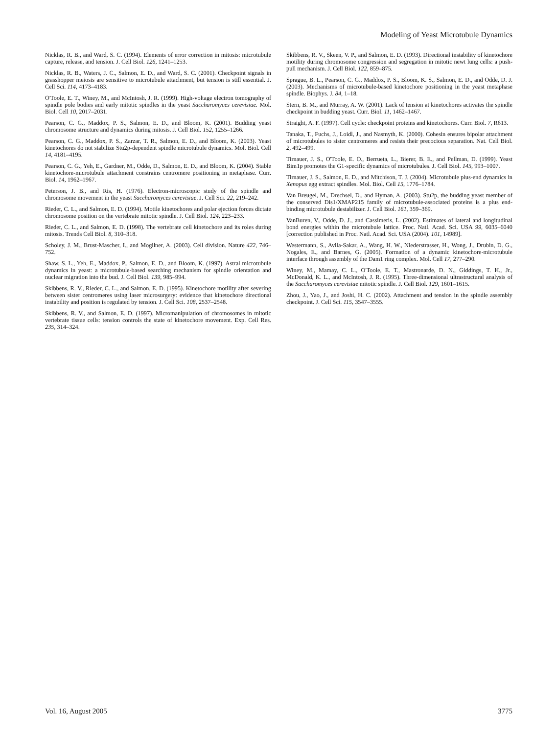Modeling of Yeast Microtubule Dynamics
Nicklas, R. B., and Ward, S. C. (1994). Elements of error correction in mitosis: microtubule capture, release, and tension. J. Cell Biol. 126, 1241–1253.
Nicklas, R. B., Waters, J. C., Salmon, E. D., and Ward, S. C. (2001). Checkpoint signals in grasshopper meiosis are sensitive to microtubule attachment, but tension is still essential. J. Cell Sci. 114, 4173–4183.
O'Toole, E. T., Winey, M., and McIntosh, J. R. (1999). High-voltage electron tomography of spindle pole bodies and early mitotic spindles in the yeast Saccharomyces cerevisiae. Mol. Biol. Cell 10, 2017–2031.
Pearson, C. G., Maddox, P. S., Salmon, E. D., and Bloom, K. (2001). Budding yeast chromosome structure and dynamics during mitosis. J. Cell Biol. 152, 1255–1266.
Pearson, C. G., Maddox, P. S., Zarzar, T. R., Salmon, E. D., and Bloom, K. (2003). Yeast kinetochores do not stabilize Stu2p-dependent spindle microtubule dynamics. Mol. Biol. Cell 14, 4181–4195.
Pearson, C. G., Yeh, E., Gardner, M., Odde, D., Salmon, E. D., and Bloom, K. (2004). Stable kinetochore-microtubule attachment constrains centromere positioning in metaphase. Curr. Biol. 14, 1962–1967.
Peterson, J. B., and Ris, H. (1976). Electron-microscopic study of the spindle and chromosome movement in the yeast Saccharomyces cerevisiae. J. Cell Sci. 22, 219–242.
Rieder, C. L., and Salmon, E. D. (1994). Motile kinetochores and polar ejection forces dictate chromosome position on the vertebrate mitotic spindle. J. Cell Biol. 124, 223–233.
Rieder, C. L., and Salmon, E. D. (1998). The vertebrate cell kinetochore and its roles during mitosis. Trends Cell Biol. 8, 310–318.
Scholey, J. M., Brust-Mascher, I., and Mogilner, A. (2003). Cell division. Nature 422, 746–752.
Shaw, S. L., Yeh, E., Maddox, P., Salmon, E. D., and Bloom, K. (1997). Astral microtubule dynamics in yeast: a microtubule-based searching mechanism for spindle orientation and nuclear migration into the bud. J. Cell Biol. 139, 985–994.
Skibbens, R. V., Rieder, C. L., and Salmon, E. D. (1995). Kinetochore motility after severing between sister centromeres using laser microsurgery: evidence that kinetochore directional instability and position is regulated by tension. J. Cell Sci. 108, 2537–2548.
Skibbens, R. V., and Salmon, E. D. (1997). Micromanipulation of chromosomes in mitotic vertebrate tissue cells: tension controls the state of kinetochore movement. Exp. Cell Res. 235, 314–324.
Skibbens, R. V., Skeen, V. P., and Salmon, E. D. (1993). Directional instability of kinetochore motility during chromosome congression and segregation in mitotic newt lung cells: a push-pull mechanism. J. Cell Biol. 122, 859–875.
Sprague, B. L., Pearson, C. G., Maddox, P. S., Bloom, K. S., Salmon, E. D., and Odde, D. J. (2003). Mechanisms of microtubule-based kinetochore positioning in the yeast metaphase spindle. Biophys. J. 84, 1–18.
Stern, B. M., and Murray, A. W. (2001). Lack of tension at kinetochores activates the spindle checkpoint in budding yeast. Curr. Biol. 11, 1462–1467.
Straight, A. F. (1997). Cell cycle: checkpoint proteins and kinetochores. Curr. Biol. 7, R613.
Tanaka, T., Fuchs, J., Loidl, J., and Nasmyth, K. (2000). Cohesin ensures bipolar attachment of microtubules to sister centromeres and resists their precocious separation. Nat. Cell Biol. 2, 492–499.
Tirnauer, J. S., O'Toole, E. O., Berrueta, L., Bierer, B. E., and Pellman, D. (1999). Yeast Bim1p promotes the G1-specific dynamics of microtubules. J. Cell Biol. 145, 993–1007.
Tirnauer, J. S., Salmon, E. D., and Mitchison, T. J. (2004). Microtubule plus-end dynamics in Xenopus egg extract spindles. Mol. Biol. Cell 15, 1776–1784.
Van Breugel, M., Drechsel, D., and Hyman, A. (2003). Stu2p, the budding yeast member of the conserved Dis1/XMAP215 family of microtubule-associated proteins is a plus end-binding microtubule destabilizer. J. Cell Biol. 161, 359–369.
VanBuren, V., Odde, D. J., and Cassimeris, L. (2002). Estimates of lateral and longitudinal bond energies within the microtubule lattice. Proc. Natl. Acad. Sci. USA 99, 6035–6040 [correction published in Proc. Natl. Acad. Sci. USA (2004). 101, 14989].
Westermann, S., Avila-Sakar, A., Wang, H. W., Niederstrasser, H., Wong, J., Drubin, D. G., Nogales, E., and Barnes, G. (2005). Formation of a dynamic kinetochore-microtubule interface through assembly of the Dam1 ring complex. Mol. Cell 17, 277–290.
Winey, M., Mamay, C. L., O'Toole, E. T., Mastronarde, D. N., Giddings, T. H., Jr., McDonald, K. L., and McIntosh, J. R. (1995). Three-dimensional ultrastructural analysis of the Saccharomyces cerevisiae mitotic spindle. J. Cell Biol. 129, 1601–1615.
Zhou, J., Yao, J., and Joshi, H. C. (2002). Attachment and tension in the spindle assembly checkpoint. J. Cell Sci. 115, 3547–3555.
Vol. 16, August 2005 3775